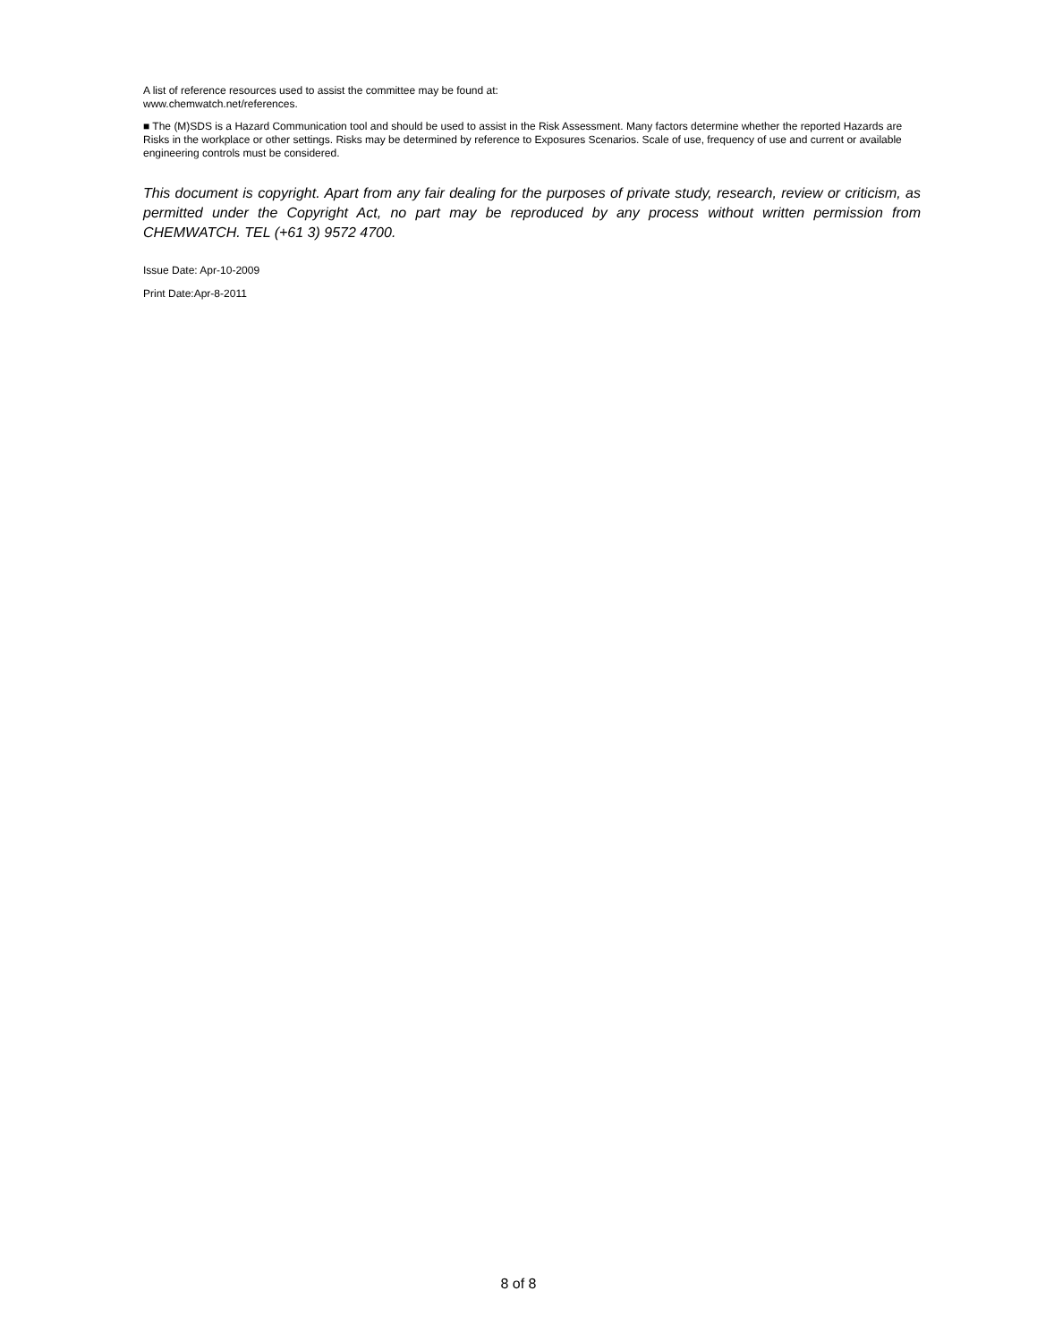A list of reference resources used to assist the committee may be found at:
www.chemwatch.net/references.
■ The (M)SDS is a Hazard Communication tool and should be used to assist in the Risk Assessment. Many factors determine whether the reported Hazards are Risks in the workplace or other settings. Risks may be determined by reference to Exposures Scenarios. Scale of use, frequency of use and current or available engineering controls must be considered.
This document is copyright. Apart from any fair dealing for the purposes of private study, research, review or criticism, as permitted under the Copyright Act, no part may be reproduced by any process without written permission from CHEMWATCH. TEL (+61 3) 9572 4700.
Issue Date: Apr-10-2009
Print Date:Apr-8-2011
8 of 8